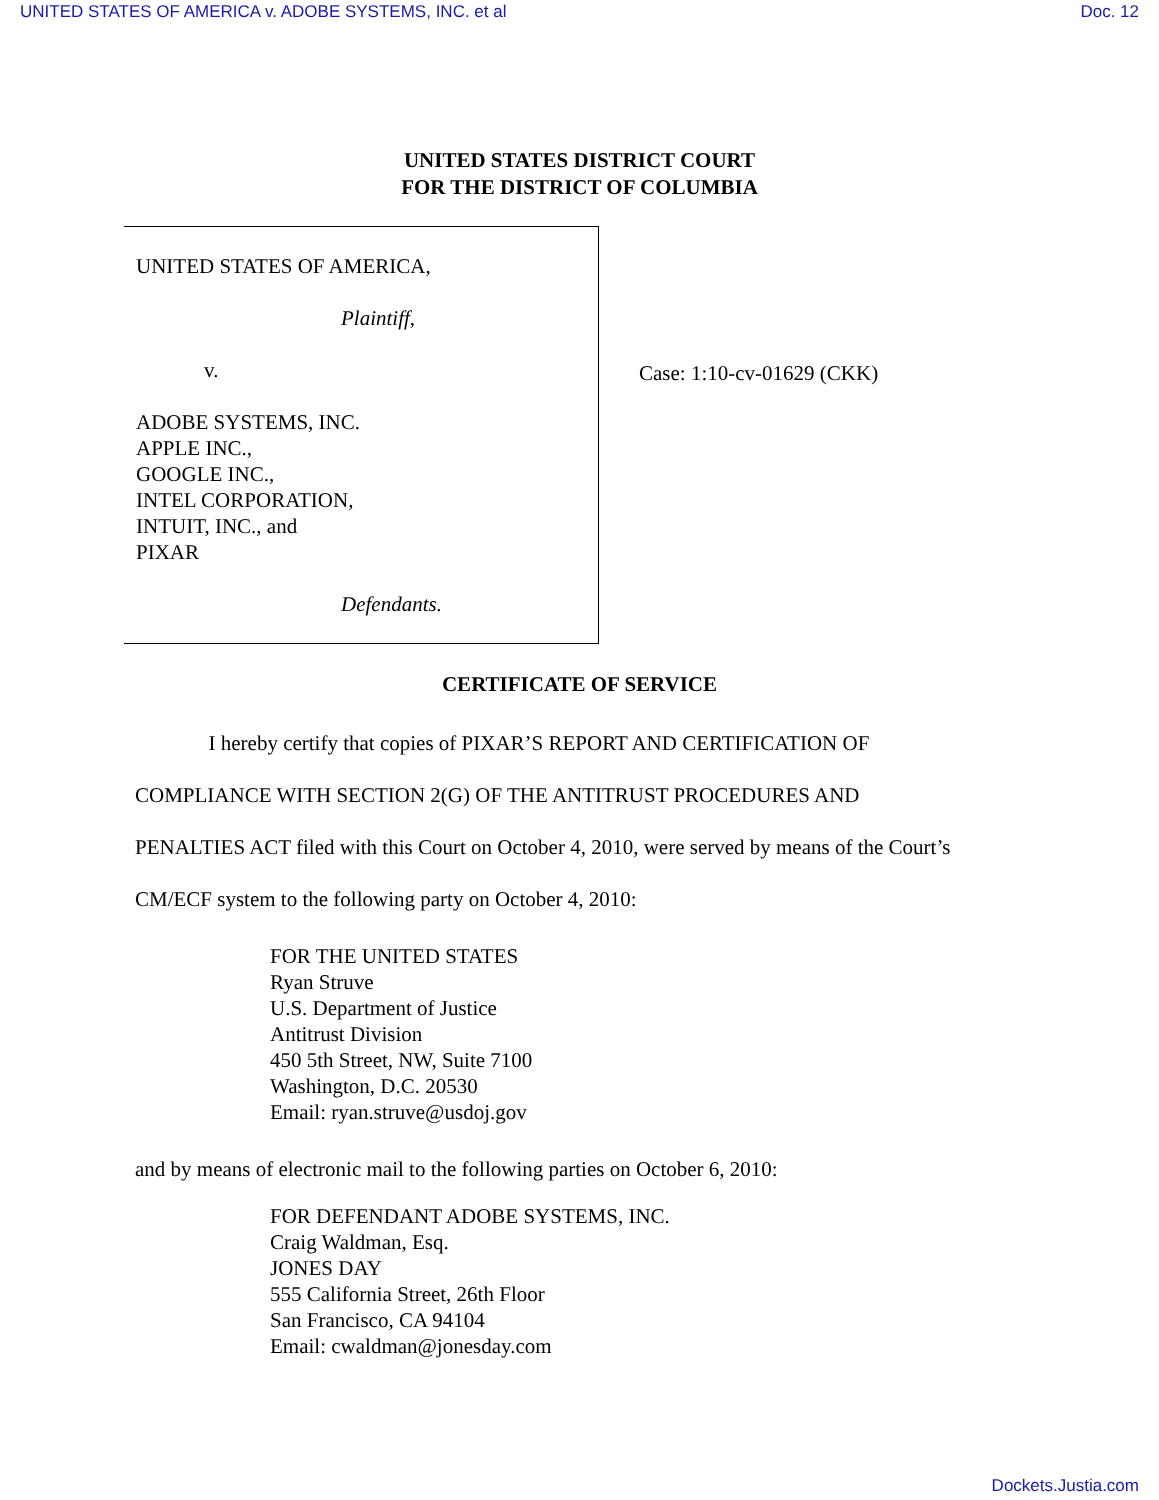UNITED STATES OF AMERICA v. ADOBE SYSTEMS, INC. et al Doc. 12
UNITED STATES DISTRICT COURT
FOR THE DISTRICT OF COLUMBIA
UNITED STATES OF AMERICA,
Plaintiff,
v.
ADOBE SYSTEMS, INC.
APPLE INC.,
GOOGLE INC.,
INTEL CORPORATION,
INTUIT, INC., and
PIXAR
Defendants.
Case: 1:10-cv-01629 (CKK)
CERTIFICATE OF SERVICE
I hereby certify that copies of PIXAR’S REPORT AND CERTIFICATION OF COMPLIANCE WITH SECTION 2(G) OF THE ANTITRUST PROCEDURES AND PENALTIES ACT filed with this Court on October 4, 2010, were served by means of the Court’s CM/ECF system to the following party on October 4, 2010:
FOR THE UNITED STATES
Ryan Struve
U.S. Department of Justice
Antitrust Division
450 5th Street, NW, Suite 7100
Washington, D.C. 20530
Email: ryan.struve@usdoj.gov
and by means of electronic mail to the following parties on October 6, 2010:
FOR DEFENDANT ADOBE SYSTEMS, INC.
Craig Waldman, Esq.
JONES DAY
555 California Street, 26th Floor
San Francisco, CA 94104
Email: cwaldman@jonesday.com
Dockets.Justia.com